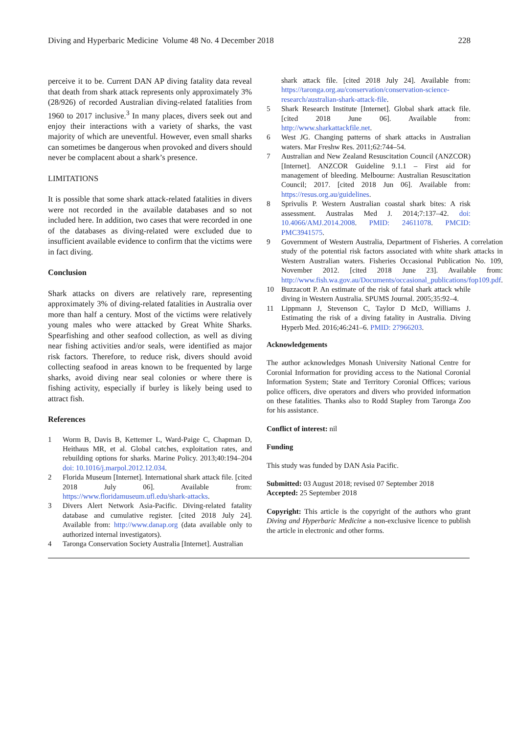Diving and Hyperbaric Medicine Volume 48 No. 4 December 2018 228
perceive it to be. Current DAN AP diving fatality data reveal that death from shark attack represents only approximately 3% (28/926) of recorded Australian diving-related fatalities from 1960 to 2017 inclusive.<sup>3</sup> In many places, divers seek out and enjoy their interactions with a variety of sharks, the vast majority of which are uneventful. However, even small sharks can sometimes be dangerous when provoked and divers should never be complacent about a shark’s presence.
LIMITATIONS
It is possible that some shark attack-related fatalities in divers were not recorded in the available databases and so not included here. In addition, two cases that were recorded in one of the databases as diving-related were excluded due to insufficient available evidence to confirm that the victims were in fact diving.
Conclusion
Shark attacks on divers are relatively rare, representing approximately 3% of diving-related fatalities in Australia over more than half a century. Most of the victims were relatively young males who were attacked by Great White Sharks. Spearfishing and other seafood collection, as well as diving near fishing activities and/or seals, were identified as major risk factors. Therefore, to reduce risk, divers should avoid collecting seafood in areas known to be frequented by large sharks, avoid diving near seal colonies or where there is fishing activity, especially if burley is likely being used to attract fish.
References
1 Worm B, Davis B, Kettemer L, Ward-Paige C, Chapman D, Heithaus MR, et al. Global catches, exploitation rates, and rebuilding options for sharks. Marine Policy. 2013;40:194–204 doi: 10.1016/j.marpol.2012.12.034.
2 Florida Museum [Internet]. International shark attack file. [cited 2018 July 06]. Available from: https://www.floridamuseum.ufl.edu/shark-attacks.
3 Divers Alert Network Asia-Pacific. Diving-related fatality database and cumulative register. [cited 2018 July 24]. Available from: http://www.danap.org (data available only to authorized internal investigators).
4 Taronga Conservation Society Australia [Internet]. Australian
shark attack file. [cited 2018 July 24]. Available from: https://taronga.org.au/conservation/conservation-science-research/australian-shark-attack-file.
5 Shark Research Institute [Internet]. Global shark attack file. [cited 2018 June 06]. Available from: http://www.sharkattackfile.net.
6 West JG. Changing patterns of shark attacks in Australian waters. Mar Freshw Res. 2011;62:744–54.
7 Australian and New Zealand Resuscitation Council (ANZCOR) [Internet]. ANZCOR Guideline 9.1.1 – First aid for management of bleeding. Melbourne: Australian Resuscitation Council; 2017. [cited 2018 Jun 06]. Available from: https://resus.org.au/guidelines.
8 Sprivulis P. Western Australian coastal shark bites: A risk assessment. Australas Med J. 2014;7:137–42. doi: 10.4066/AMJ.2014.2008. PMID: 24611078. PMCID: PMC3941575.
9 Government of Western Australia, Department of Fisheries. A correlation study of the potential risk factors associated with white shark attacks in Western Australian waters. Fisheries Occasional Publication No. 109, November 2012. [cited 2018 June 23]. Available from: http://www.fish.wa.gov.au/Documents/occasional_publications/fop109.pdf.
10 Buzzacott P. An estimate of the risk of fatal shark attack while diving in Western Australia. SPUMS Journal. 2005;35:92–4.
11 Lippmann J, Stevenson C, Taylor D McD, Williams J. Estimating the risk of a diving fatality in Australia. Diving Hyperb Med. 2016;46:241–6. PMID: 27966203.
Acknowledgements
The author acknowledges Monash University National Centre for Coronial Information for providing access to the National Coronial Information System; State and Territory Coronial Offices; various police officers, dive operators and divers who provided information on these fatalities. Thanks also to Rodd Stapley from Taronga Zoo for his assistance.
Conflict of interest: nil
Funding
This study was funded by DAN Asia Pacific.
Submitted: 03 August 2018; revised 07 September 2018
Accepted: 25 September 2018
Copyright: This article is the copyright of the authors who grant Diving and Hyperbaric Medicine a non-exclusive licence to publish the article in electronic and other forms.